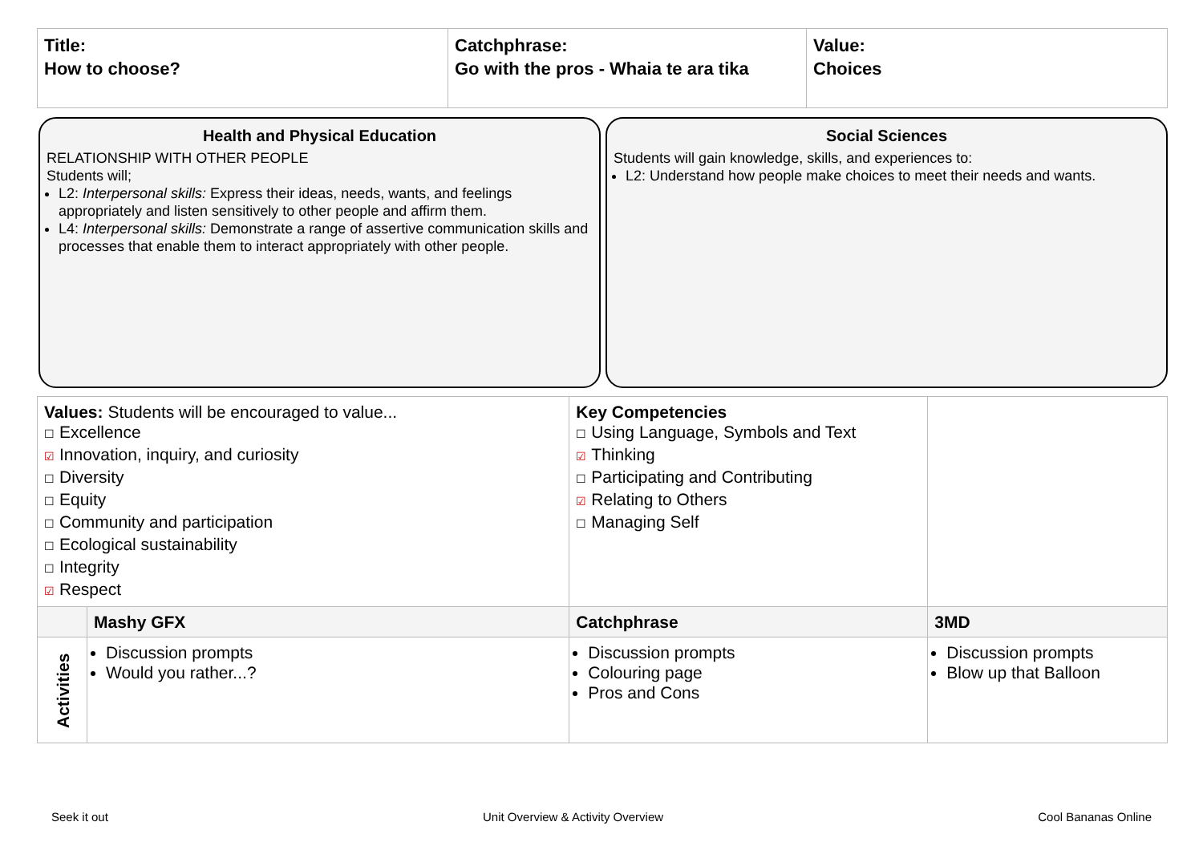| Title: How to choose? | Catchphrase: Go with the pros - Whaia te ara tika | Value: Choices |
Health and Physical Education
RELATIONSHIP WITH OTHER PEOPLE
Students will;
L2: Interpersonal skills: Express their ideas, needs, wants, and feelings appropriately and listen sensitively to other people and affirm them.
L4: Interpersonal skills: Demonstrate a range of assertive communication skills and processes that enable them to interact appropriately with other people.
Social Sciences
Students will gain knowledge, skills, and experiences to:
L2: Understand how people make choices to meet their needs and wants.
| Values: Students will be encouraged to value... ☐ Excellence ☑ Innovation, inquiry, and curiosity ☐ Diversity ☐ Equity ☐ Community and participation ☐ Ecological sustainability ☐ Integrity ☑ Respect | | Key Competencies ☐ Using Language, Symbols and Text ☑ Thinking ☐ Participating and Contributing ☑ Relating to Others ☐ Managing Self | |
| | Mashy GFX | Catchphrase | 3MD |
| Activities | Discussion prompts Would you rather...? | Discussion prompts Colouring page Pros and Cons | Discussion prompts Blow up that Balloon |
Seek it out Unit Overview & Activity Overview Cool Bananas Online